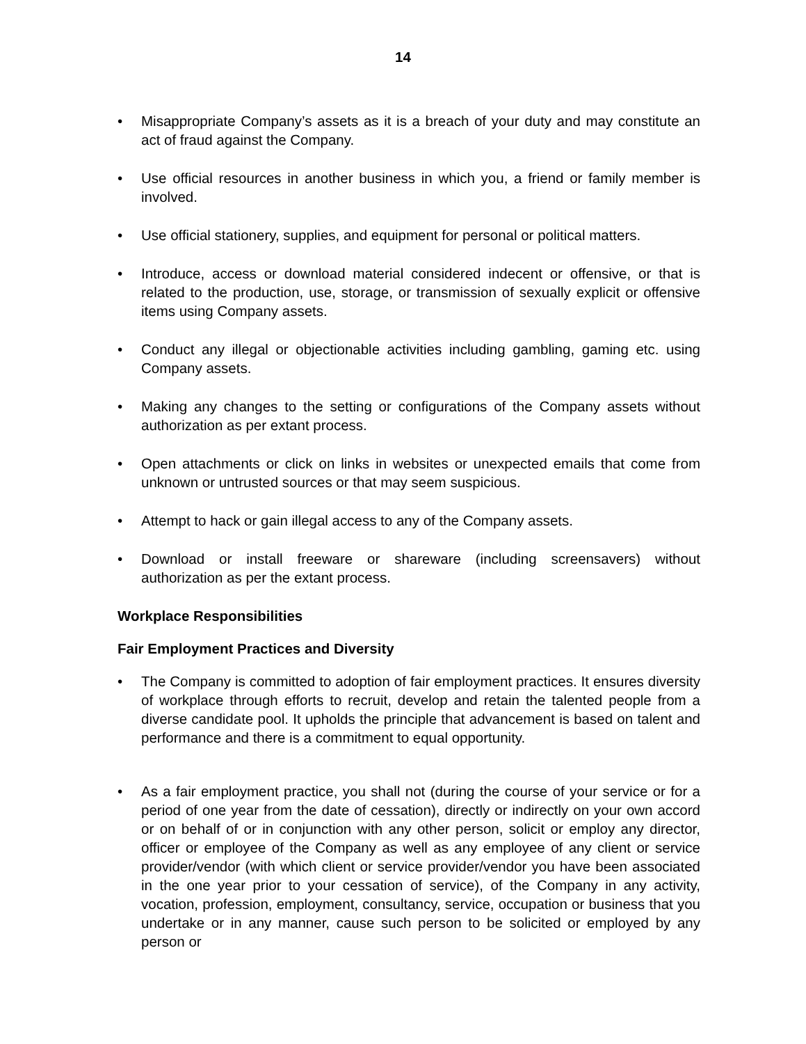14
• Misappropriate Company’s assets as it is a breach of your duty and may constitute an act of fraud against the Company.
• Use official resources in another business in which you, a friend or family member is involved.
• Use official stationery, supplies, and equipment for personal or political matters.
• Introduce, access or download material considered indecent or offensive, or that is related to the production, use, storage, or transmission of sexually explicit or offensive items using Company assets.
• Conduct any illegal or objectionable activities including gambling, gaming etc. using Company assets.
• Making any changes to the setting or configurations of the Company assets without authorization as per extant process.
• Open attachments or click on links in websites or unexpected emails that come from unknown or untrusted sources or that may seem suspicious.
• Attempt to hack or gain illegal access to any of the Company assets.
• Download or install freeware or shareware (including screensavers) without authorization as per the extant process.
Workplace Responsibilities
Fair Employment Practices and Diversity
• The Company is committed to adoption of fair employment practices. It ensures diversity of workplace through efforts to recruit, develop and retain the talented people from a diverse candidate pool. It upholds the principle that advancement is based on talent and performance and there is a commitment to equal opportunity.
• As a fair employment practice, you shall not (during the course of your service or for a period of one year from the date of cessation), directly or indirectly on your own accord or on behalf of or in conjunction with any other person, solicit or employ any director, officer or employee of the Company as well as any employee of any client or service provider/vendor (with which client or service provider/vendor you have been associated in the one year prior to your cessation of service), of the Company in any activity, vocation, profession, employment, consultancy, service, occupation or business that you undertake or in any manner, cause such person to be solicited or employed by any person or